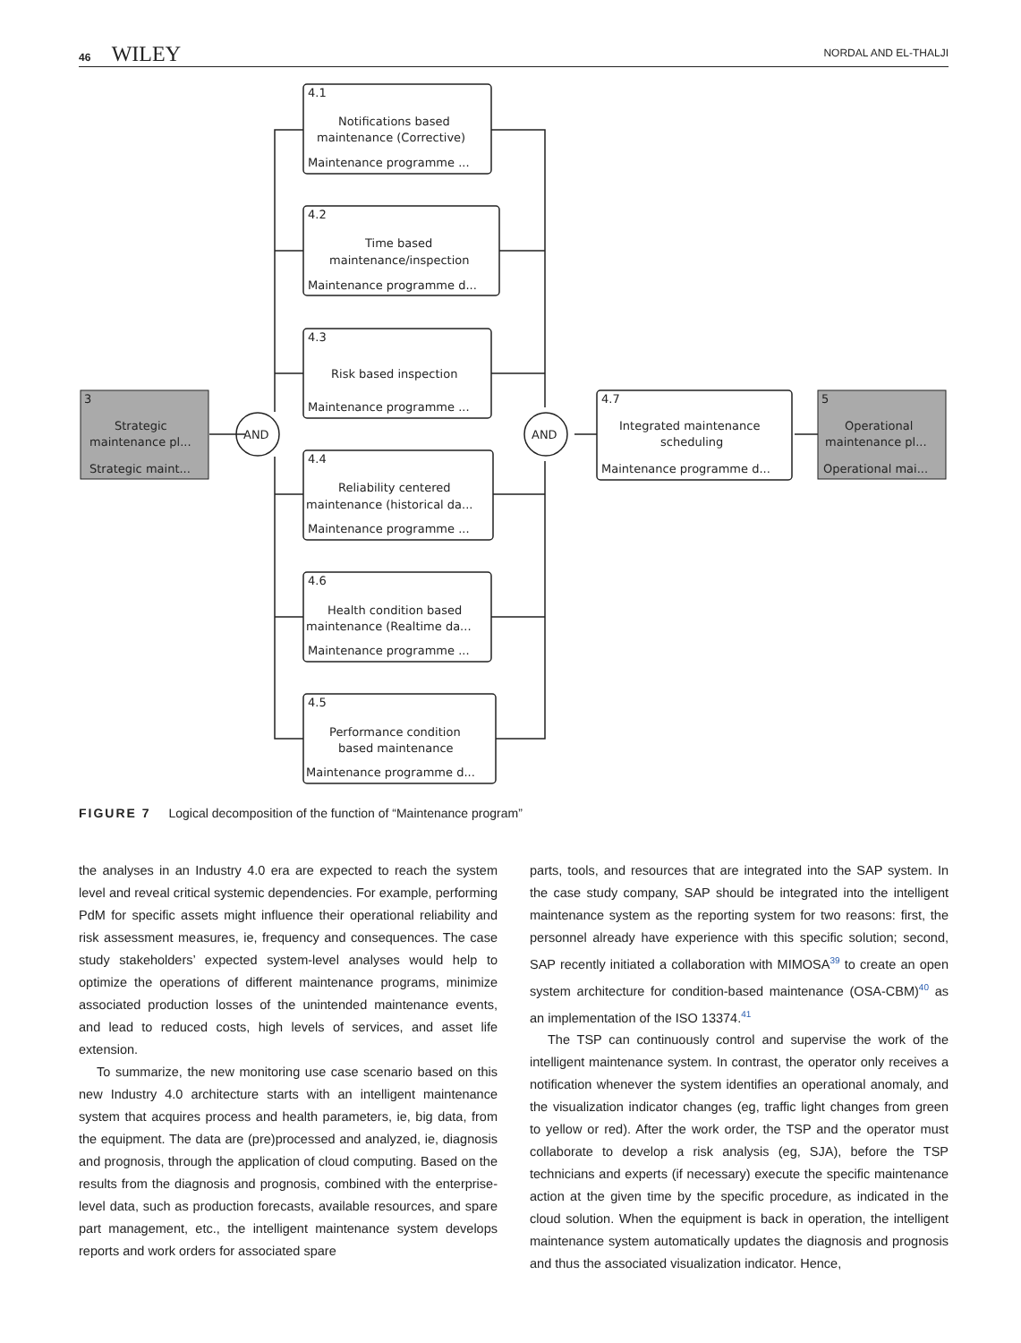46 WILEY
NORDAL AND EL-THALJI
3
Strategic
maintenance pl...
Strategic maint...
AND
AND
4.1
Notifications based
maintenance (Corrective)
Maintenance programme ...
4.2
Time based
maintenance/inspection
Maintenance programme d...
4.3
Risk based inspection
Maintenance programme ...
4.4
Reliability centered
maintenance (historical da...
Maintenance programme ...
4.6
Health condition based
maintenance (Realtime da...
Maintenance programme ...
4.5
Performance condition
based maintenance
Maintenance programme d...
4.7
Integrated maintenance
scheduling
Maintenance programme d...
5
Operational
maintenance pl...
Operational mai...
FIGURE 7 Logical decomposition of the function of “Maintenance program”
the analyses in an Industry 4.0 era are expected to reach the system level and reveal critical systemic dependencies. For example, performing PdM for specific assets might influence their operational reliability and risk assessment measures, ie, frequency and consequences. The case study stakeholders’ expected system-level analyses would help to optimize the operations of different maintenance programs, minimize associated production losses of the unintended maintenance events, and lead to reduced costs, high levels of services, and asset life extension.
To summarize, the new monitoring use case scenario based on this new Industry 4.0 architecture starts with an intelligent maintenance system that acquires process and health parameters, ie, big data, from the equipment. The data are (pre)processed and analyzed, ie, diagnosis and prognosis, through the application of cloud computing. Based on the results from the diagnosis and prognosis, combined with the enterprise-level data, such as production forecasts, available resources, and spare part management, etc., the intelligent maintenance system develops reports and work orders for associated spare
parts, tools, and resources that are integrated into the SAP system. In the case study company, SAP should be integrated into the intelligent maintenance system as the reporting system for two reasons: first, the personnel already have experience with this specific solution; second, SAP recently initiated a collaboration with MIMOSA<sup>39</sup> to create an open system architecture for condition-based maintenance (OSA-CBM)<sup>40</sup> as an implementation of the ISO 13374.<sup>41</sup>
The TSP can continuously control and supervise the work of the intelligent maintenance system. In contrast, the operator only receives a notification whenever the system identifies an operational anomaly, and the visualization indicator changes (eg, traffic light changes from green to yellow or red). After the work order, the TSP and the operator must collaborate to develop a risk analysis (eg, SJA), before the TSP technicians and experts (if necessary) execute the specific maintenance action at the given time by the specific procedure, as indicated in the cloud solution. When the equipment is back in operation, the intelligent maintenance system automatically updates the diagnosis and prognosis and thus the associated visualization indicator. Hence,